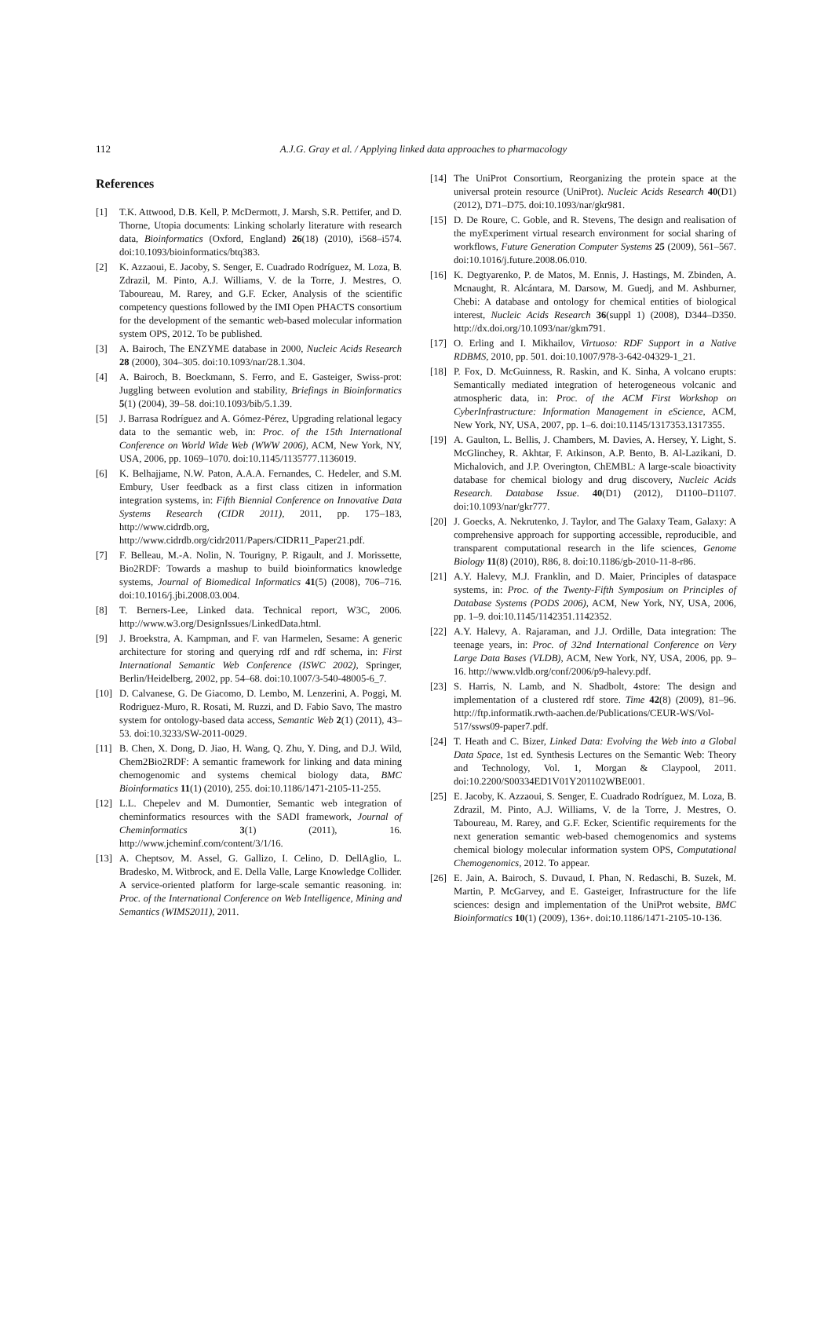112
A.J.G. Gray et al. / Applying linked data approaches to pharmacology
References
[1] T.K. Attwood, D.B. Kell, P. McDermott, J. Marsh, S.R. Pettifer, and D. Thorne, Utopia documents: Linking scholarly literature with research data, Bioinformatics (Oxford, England) 26(18) (2010), i568–i574. doi:10.1093/bioinformatics/btq383.
[2] K. Azzaoui, E. Jacoby, S. Senger, E. Cuadrado Rodríguez, M. Loza, B. Zdrazil, M. Pinto, A.J. Williams, V. de la Torre, J. Mestres, O. Taboureau, M. Rarey, and G.F. Ecker, Analysis of the scientific competency questions followed by the IMI Open PHACTS consortium for the development of the semantic web-based molecular information system OPS, 2012. To be published.
[3] A. Bairoch, The ENZYME database in 2000, Nucleic Acids Research 28 (2000), 304–305. doi:10.1093/nar/28.1.304.
[4] A. Bairoch, B. Boeckmann, S. Ferro, and E. Gasteiger, Swiss-prot: Juggling between evolution and stability, Briefings in Bioinformatics 5(1) (2004), 39–58. doi:10.1093/bib/5.1.39.
[5] J. Barrasa Rodríguez and A. Gómez-Pérez, Upgrading relational legacy data to the semantic web, in: Proc. of the 15th International Conference on World Wide Web (WWW 2006), ACM, New York, NY, USA, 2006, pp. 1069–1070. doi:10.1145/1135777.1136019.
[6] K. Belhajjame, N.W. Paton, A.A.A. Fernandes, C. Hedeler, and S.M. Embury, User feedback as a first class citizen in information integration systems, in: Fifth Biennial Conference on Innovative Data Systems Research (CIDR 2011), 2011, pp. 175–183, http://www.cidrdb.org, http://www.cidrdb.org/cidr2011/Papers/CIDR11_Paper21.pdf.
[7] F. Belleau, M.-A. Nolin, N. Tourigny, P. Rigault, and J. Morissette, Bio2RDF: Towards a mashup to build bioinformatics knowledge systems, Journal of Biomedical Informatics 41(5) (2008), 706–716. doi:10.1016/j.jbi.2008.03.004.
[8] T. Berners-Lee, Linked data. Technical report, W3C, 2006. http://www.w3.org/DesignIssues/LinkedData.html.
[9] J. Broekstra, A. Kampman, and F. van Harmelen, Sesame: A generic architecture for storing and querying rdf and rdf schema, in: First International Semantic Web Conference (ISWC 2002), Springer, Berlin/Heidelberg, 2002, pp. 54–68. doi:10.1007/3-540-48005-6_7.
[10] D. Calvanese, G. De Giacomo, D. Lembo, M. Lenzerini, A. Poggi, M. Rodriguez-Muro, R. Rosati, M. Ruzzi, and D. Fabio Savo, The mastro system for ontology-based data access, Semantic Web 2(1) (2011), 43–53. doi:10.3233/SW-2011-0029.
[11] B. Chen, X. Dong, D. Jiao, H. Wang, Q. Zhu, Y. Ding, and D.J. Wild, Chem2Bio2RDF: A semantic framework for linking and data mining chemogenomic and systems chemical biology data, BMC Bioinformatics 11(1) (2010), 255. doi:10.1186/1471-2105-11-255.
[12] L.L. Chepelev and M. Dumontier, Semantic web integration of cheminformatics resources with the SADI framework, Journal of Cheminformatics 3(1) (2011), 16. http://www.jcheminf.com/content/3/1/16.
[13] A. Cheptsov, M. Assel, G. Gallizo, I. Celino, D. DellAglio, L. Bradesko, M. Witbrock, and E. Della Valle, Large Knowledge Collider. A service-oriented platform for large-scale semantic reasoning. in: Proc. of the International Conference on Web Intelligence, Mining and Semantics (WIMS2011), 2011.
[14] The UniProt Consortium, Reorganizing the protein space at the universal protein resource (UniProt). Nucleic Acids Research 40(D1) (2012), D71–D75. doi:10.1093/nar/gkr981.
[15] D. De Roure, C. Goble, and R. Stevens, The design and realisation of the myExperiment virtual research environment for social sharing of workflows, Future Generation Computer Systems 25 (2009), 561–567. doi:10.1016/j.future.2008.06.010.
[16] K. Degtyarenko, P. de Matos, M. Ennis, J. Hastings, M. Zbinden, A. Mcnaught, R. Alcántara, M. Darsow, M. Guedj, and M. Ashburner, Chebi: A database and ontology for chemical entities of biological interest, Nucleic Acids Research 36(suppl 1) (2008), D344–D350. http://dx.doi.org/10.1093/nar/gkm791.
[17] O. Erling and I. Mikhailov, Virtuoso: RDF Support in a Native RDBMS, 2010, pp. 501. doi:10.1007/978-3-642-04329-1_21.
[18] P. Fox, D. McGuinness, R. Raskin, and K. Sinha, A volcano erupts: Semantically mediated integration of heterogeneous volcanic and atmospheric data, in: Proc. of the ACM First Workshop on CyberInfrastructure: Information Management in eScience, ACM, New York, NY, USA, 2007, pp. 1–6. doi:10.1145/1317353.1317355.
[19] A. Gaulton, L. Bellis, J. Chambers, M. Davies, A. Hersey, Y. Light, S. McGlinchey, R. Akhtar, F. Atkinson, A.P. Bento, B. Al-Lazikani, D. Michalovich, and J.P. Overington, ChEMBL: A large-scale bioactivity database for chemical biology and drug discovery, Nucleic Acids Research. Database Issue. 40(D1) (2012), D1100–D1107. doi:10.1093/nar/gkr777.
[20] J. Goecks, A. Nekrutenko, J. Taylor, and The Galaxy Team, Galaxy: A comprehensive approach for supporting accessible, reproducible, and transparent computational research in the life sciences, Genome Biology 11(8) (2010), R86, 8. doi:10.1186/gb-2010-11-8-r86.
[21] A.Y. Halevy, M.J. Franklin, and D. Maier, Principles of dataspace systems, in: Proc. of the Twenty-Fifth Symposium on Principles of Database Systems (PODS 2006), ACM, New York, NY, USA, 2006, pp. 1–9. doi:10.1145/1142351.1142352.
[22] A.Y. Halevy, A. Rajaraman, and J.J. Ordille, Data integration: The teenage years, in: Proc. of 32nd International Conference on Very Large Data Bases (VLDB), ACM, New York, NY, USA, 2006, pp. 9–16. http://www.vldb.org/conf/2006/p9-halevy.pdf.
[23] S. Harris, N. Lamb, and N. Shadbolt, 4store: The design and implementation of a clustered rdf store. Time 42(8) (2009), 81–96. http://ftp.informatik.rwth-aachen.de/Publications/CEUR-WS/Vol-517/ssws09-paper7.pdf.
[24] T. Heath and C. Bizer, Linked Data: Evolving the Web into a Global Data Space, 1st ed. Synthesis Lectures on the Semantic Web: Theory and Technology, Vol. 1, Morgan & Claypool, 2011. doi:10.2200/S00334ED1V01Y201102WBE001.
[25] E. Jacoby, K. Azzaoui, S. Senger, E. Cuadrado Rodríguez, M. Loza, B. Zdrazil, M. Pinto, A.J. Williams, V. de la Torre, J. Mestres, O. Taboureau, M. Rarey, and G.F. Ecker, Scientific requirements for the next generation semantic web-based chemogenomics and systems chemical biology molecular information system OPS, Computational Chemogenomics, 2012. To appear.
[26] E. Jain, A. Bairoch, S. Duvaud, I. Phan, N. Redaschi, B. Suzek, M. Martin, P. McGarvey, and E. Gasteiger, Infrastructure for the life sciences: design and implementation of the UniProt website, BMC Bioinformatics 10(1) (2009), 136+. doi:10.1186/1471-2105-10-136.